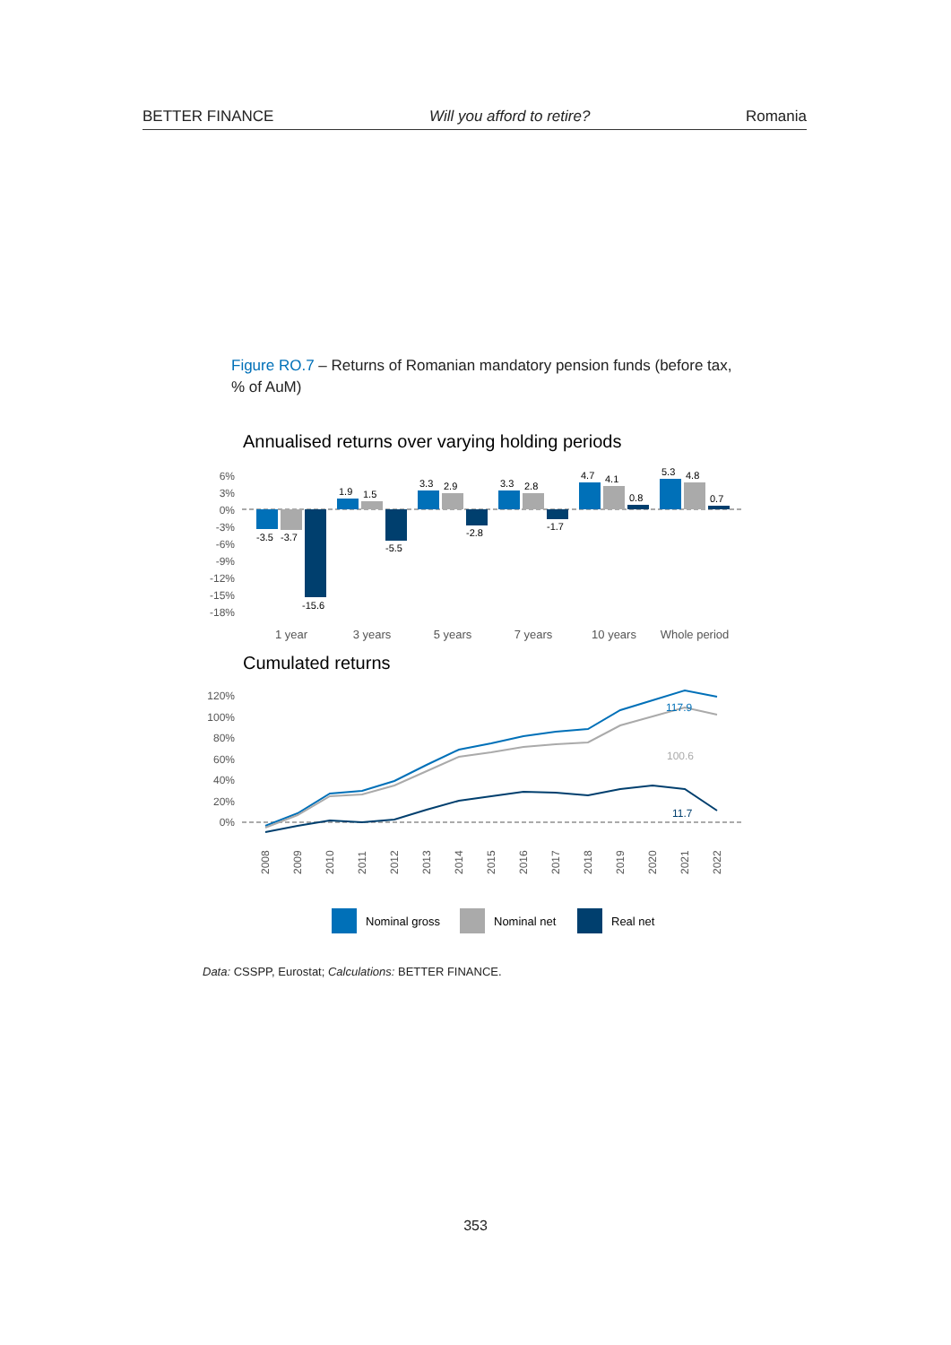BETTER FINANCE Will you afford to retire? Romania
Figure RO.7 – Returns of Romanian mandatory pension funds (before tax, % of AuM)
Annualised returns over varying holding periods
6%
3%
0%
-3%
-6%
-9%
-12%
-15%
-18%
-3.5
-3.7
-15.6
1.9
1.5
-5.5
3.3
2.9
-2.8
3.3
2.8
-1.7
4.7
4.1
0.8
5.3
4.8
0.7
1 year
3 years
5 years
7 years
10 years
Whole period
Cumulated returns
120%
100%
80%
60%
40%
20%
0%
117.9
100.6
11.7
2008
2009
2010
2011
2012
2013
2014
2015
2016
2017
2018
2019
2020
2021
2022
Nominal gross
Nominal net
Real net
Data: CSSPP, Eurostat; Calculations: BETTER FINANCE.
353